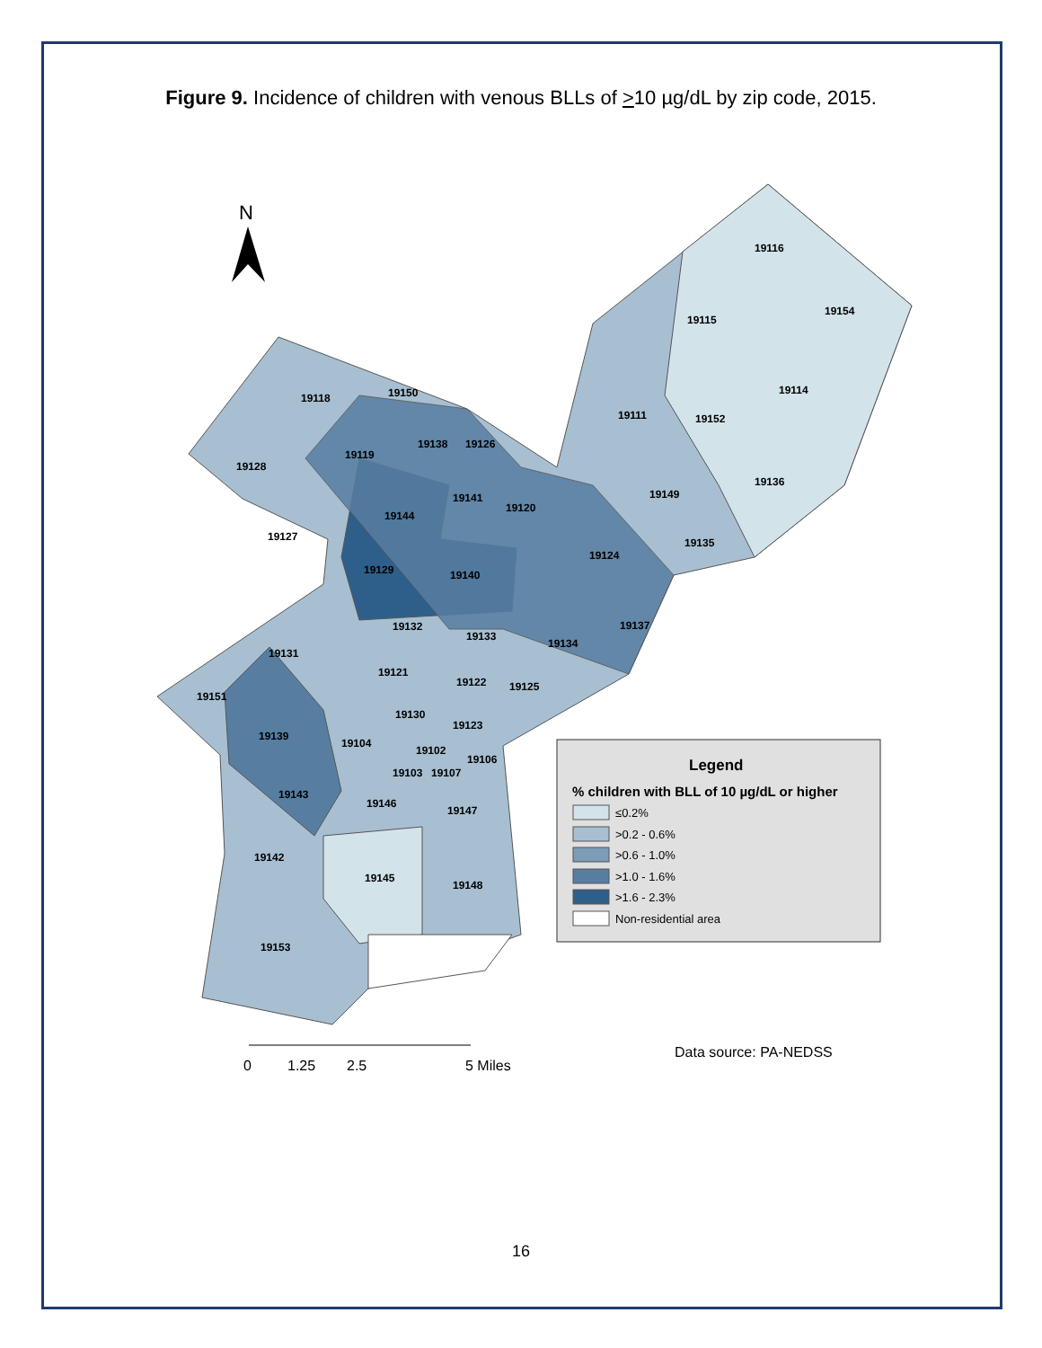Figure 9. Incidence of children with venous BLLs of >10 µg/dL by zip code, 2015.
19116
19115
19154
19114
19111
19152
19136
19118
19150
19128
19119
19138
19126
19141
19120
19149
19144
19127
19135
19129
19140
19124
19137
19132
19133
19134
19131
19121
19122
19125
19151
19130
19123
19139
19104
19102
19106
19103
19107
19143
19146
19147
19142
19145
19148
19153
N
Legend
% children with BLL of 10 µg/dL or higher
≤0.2%
>0.2 - 0.6%
>0.6 - 1.0%
>1.0 - 1.6%
>1.6 - 2.3%
Non-residential area
0
1.25
2.5
5 Miles
Data source: PA-NEDSS
16